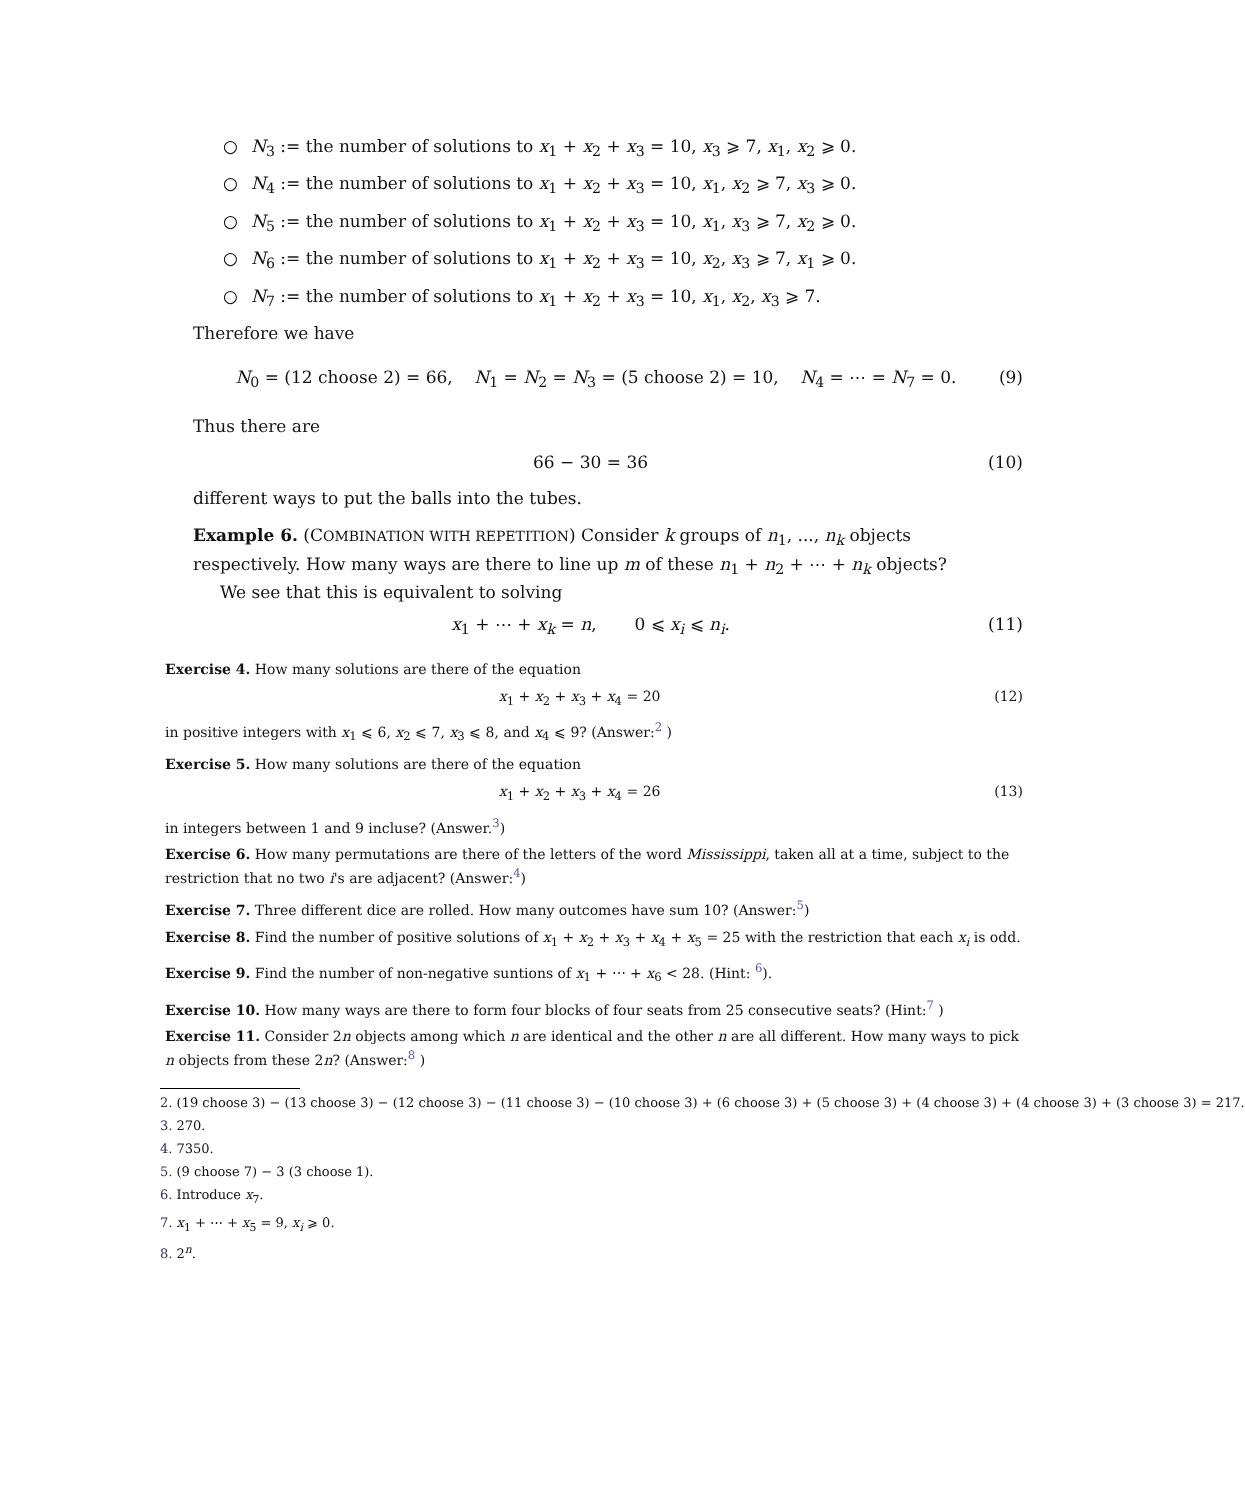○ N<sub>3</sub> := the number of solutions to x<sub>1</sub> + x<sub>2</sub> + x<sub>3</sub> = 10, x<sub>3</sub> ⩾ 7, x<sub>1</sub>, x<sub>2</sub> ⩾ 0.
○ N<sub>4</sub> := the number of solutions to x<sub>1</sub> + x<sub>2</sub> + x<sub>3</sub> = 10, x<sub>1</sub>, x<sub>2</sub> ⩾ 7, x<sub>3</sub> ⩾ 0.
○ N<sub>5</sub> := the number of solutions to x<sub>1</sub> + x<sub>2</sub> + x<sub>3</sub> = 10, x<sub>1</sub>, x<sub>3</sub> ⩾ 7, x<sub>2</sub> ⩾ 0.
○ N<sub>6</sub> := the number of solutions to x<sub>1</sub> + x<sub>2</sub> + x<sub>3</sub> = 10, x<sub>2</sub>, x<sub>3</sub> ⩾ 7, x<sub>1</sub> ⩾ 0.
○ N<sub>7</sub> := the number of solutions to x<sub>1</sub> + x<sub>2</sub> + x<sub>3</sub> = 10, x<sub>1</sub>, x<sub>2</sub>, x<sub>3</sub> ⩾ 7.
Therefore we have
N<sub>0</sub> = (12 choose 2) = 66, N<sub>1</sub> = N<sub>2</sub> = N<sub>3</sub> = (5 choose 2) = 10, N<sub>4</sub> = ⋯ = N<sub>7</sub> = 0. (9)
Thus there are
66 − 30 = 36 (10)
different ways to put the balls into the tubes.
Example 6. (COMBINATION WITH REPETITION) Consider k groups of n<sub>1</sub>, ..., n<sub>k</sub> objects respectively. How many ways are there to line up m of these n<sub>1</sub> + n<sub>2</sub> + ⋯ + n<sub>k</sub> objects?
We see that this is equivalent to solving
x<sub>1</sub> + ⋯ + x<sub>k</sub> = n, 0 ⩽ x<sub>i</sub> ⩽ n<sub>i</sub>. (11)
Exercise 4. How many solutions are there of the equation
x<sub>1</sub> + x<sub>2</sub> + x<sub>3</sub> + x<sub>4</sub> = 20 (12)
in positive integers with x<sub>1</sub> ⩽ 6, x<sub>2</sub> ⩽ 7, x<sub>3</sub> ⩽ 8, and x<sub>4</sub> ⩽ 9? (Answer:<sup>2</sup> )
Exercise 5. How many solutions are there of the equation
x<sub>1</sub> + x<sub>2</sub> + x<sub>3</sub> + x<sub>4</sub> = 26 (13)
in integers between 1 and 9 incluse? (Answer.<sup>3</sup>)
Exercise 6. How many permutations are there of the letters of the word Mississippi, taken all at a time, subject to the restriction that no two i's are adjacent? (Answer:<sup>4</sup>)
Exercise 7. Three different dice are rolled. How many outcomes have sum 10? (Answer:<sup>5</sup>)
Exercise 8. Find the number of positive solutions of x<sub>1</sub> + x<sub>2</sub> + x<sub>3</sub> + x<sub>4</sub> + x<sub>5</sub> = 25 with the restriction that each x<sub>i</sub> is odd.
Exercise 9. Find the number of non-negative suntions of x<sub>1</sub> + ⋯ + x<sub>6</sub> < 28. (Hint: <sup>6</sup>).
Exercise 10. How many ways are there to form four blocks of four seats from 25 consecutive seats? (Hint:<sup>7</sup> )
Exercise 11. Consider 2n objects among which n are identical and the other n are all different. How many ways to pick n objects from these 2n? (Answer:<sup>8</sup> )
2. (19 choose 3) − (13 choose 3) − (12 choose 3) − (11 choose 3) − (10 choose 3) + (6 choose 3) + (5 choose 3) + (4 choose 3) + (4 choose 3) + (3 choose 3) = 217.
3. 270.
4. 7350.
5. (9 choose 7) − 3 (3 choose 1).
6. Introduce x<sub>7</sub>.
7. x<sub>1</sub> + ⋯ + x<sub>5</sub> = 9, x<sub>i</sub> ⩾ 0.
8. 2<sup>n</sup>.